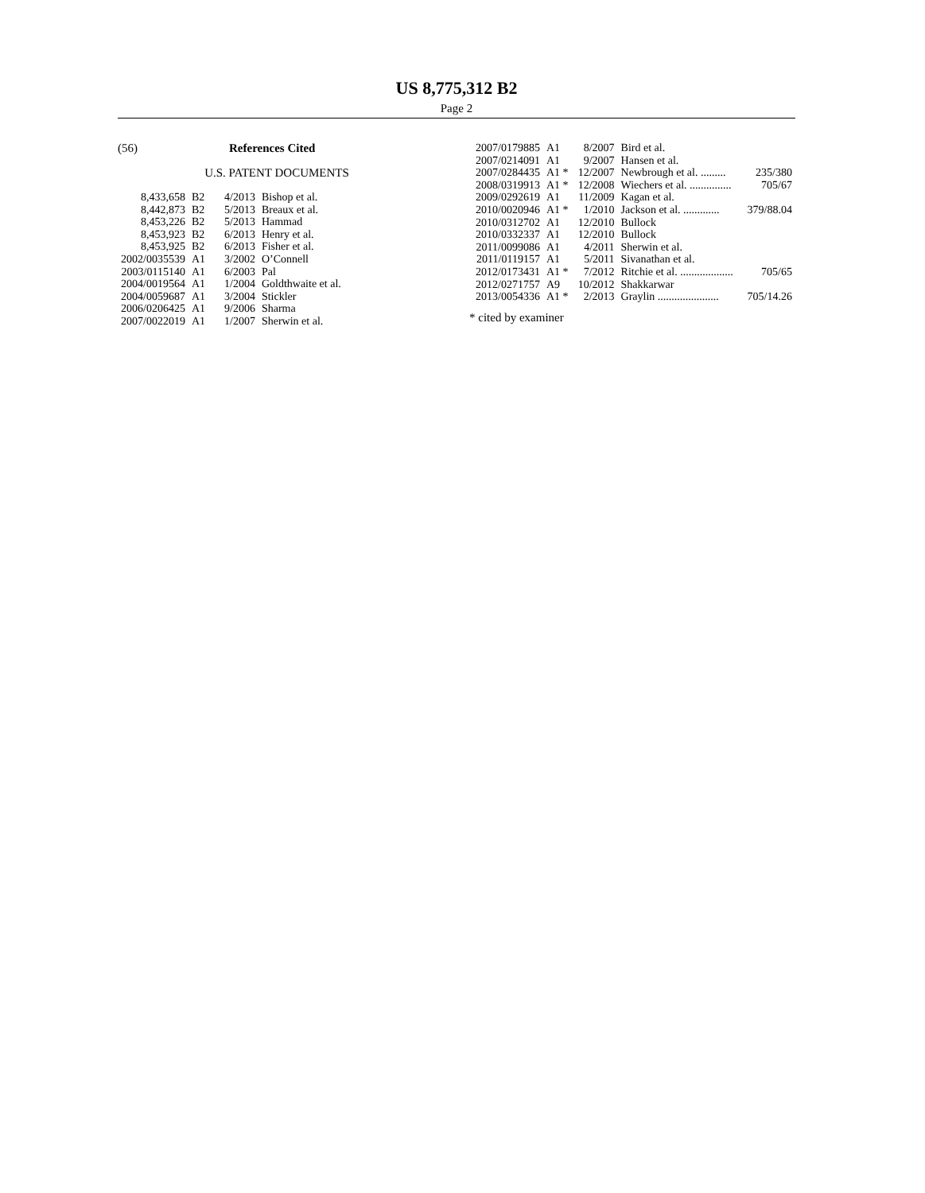US 8,775,312 B2
Page 2
(56) References Cited
U.S. PATENT DOCUMENTS
| 8,433,658 | B2 | 4/2013 | Bishop et al. |
| 8,442,873 | B2 | 5/2013 | Breaux et al. |
| 8,453,226 | B2 | 5/2013 | Hammad |
| 8,453,923 | B2 | 6/2013 | Henry et al. |
| 8,453,925 | B2 | 6/2013 | Fisher et al. |
| 2002/0035539 | A1 | 3/2002 | O’Connell |
| 2003/0115140 | A1 | 6/2003 | Pal |
| 2004/0019564 | A1 | 1/2004 | Goldthwaite et al. |
| 2004/0059687 | A1 | 3/2004 | Stickler |
| 2006/0206425 | A1 | 9/2006 | Sharma |
| 2007/0022019 | A1 | 1/2007 | Sherwin et al. |
| 2007/0179885 | A1 | 8/2007 | Bird et al. | |
| 2007/0214091 | A1 | 9/2007 | Hansen et al. | |
| 2007/0284435 | A1 * | 12/2007 | Newbrough et al. ......... | 235/380 |
| 2008/0319913 | A1 * | 12/2008 | Wiechers et al. ............... | 705/67 |
| 2009/0292619 | A1 | 11/2009 | Kagan et al. | |
| 2010/0020946 | A1 * | 1/2010 | Jackson et al. ............. | 379/88.04 |
| 2010/0312702 | A1 | 12/2010 | Bullock | |
| 2010/0332337 | A1 | 12/2010 | Bullock | |
| 2011/0099086 | A1 | 4/2011 | Sherwin et al. | |
| 2011/0119157 | A1 | 5/2011 | Sivanathan et al. | |
| 2012/0173431 | A1 * | 7/2012 | Ritchie et al. ................... | 705/65 |
| 2012/0271757 | A9 | 10/2012 | Shakkarwar | |
| 2013/0054336 | A1 * | 2/2013 | Graylin ...................... | 705/14.26 |
* cited by examiner